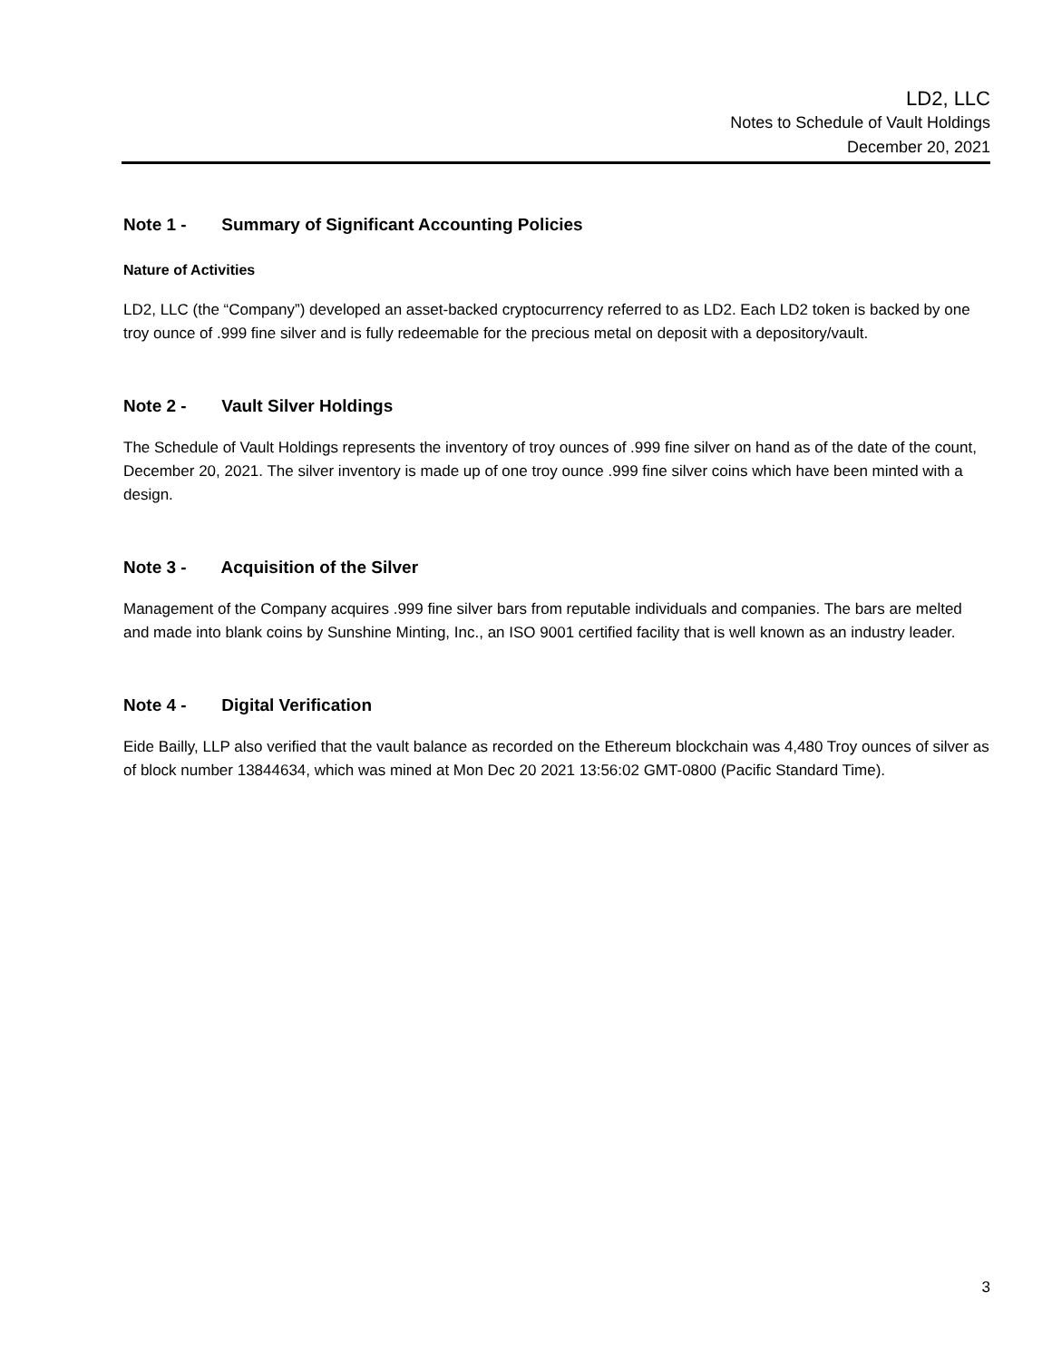LD2, LLC
Notes to Schedule of Vault Holdings
December 20, 2021
Note 1 - Summary of Significant Accounting Policies
Nature of Activities
LD2, LLC (the “Company”) developed an asset-backed cryptocurrency referred to as LD2. Each LD2 token is backed by one troy ounce of .999 fine silver and is fully redeemable for the precious metal on deposit with a depository/vault.
Note 2 - Vault Silver Holdings
The Schedule of Vault Holdings represents the inventory of troy ounces of .999 fine silver on hand as of the date of the count, December 20, 2021. The silver inventory is made up of one troy ounce .999 fine silver coins which have been minted with a design.
Note 3 - Acquisition of the Silver
Management of the Company acquires .999 fine silver bars from reputable individuals and companies. The bars are melted and made into blank coins by Sunshine Minting, Inc., an ISO 9001 certified facility that is well known as an industry leader.
Note 4 - Digital Verification
Eide Bailly, LLP also verified that the vault balance as recorded on the Ethereum blockchain was 4,480 Troy ounces of silver as of block number 13844634, which was mined at Mon Dec 20 2021 13:56:02 GMT-0800 (Pacific Standard Time).
3